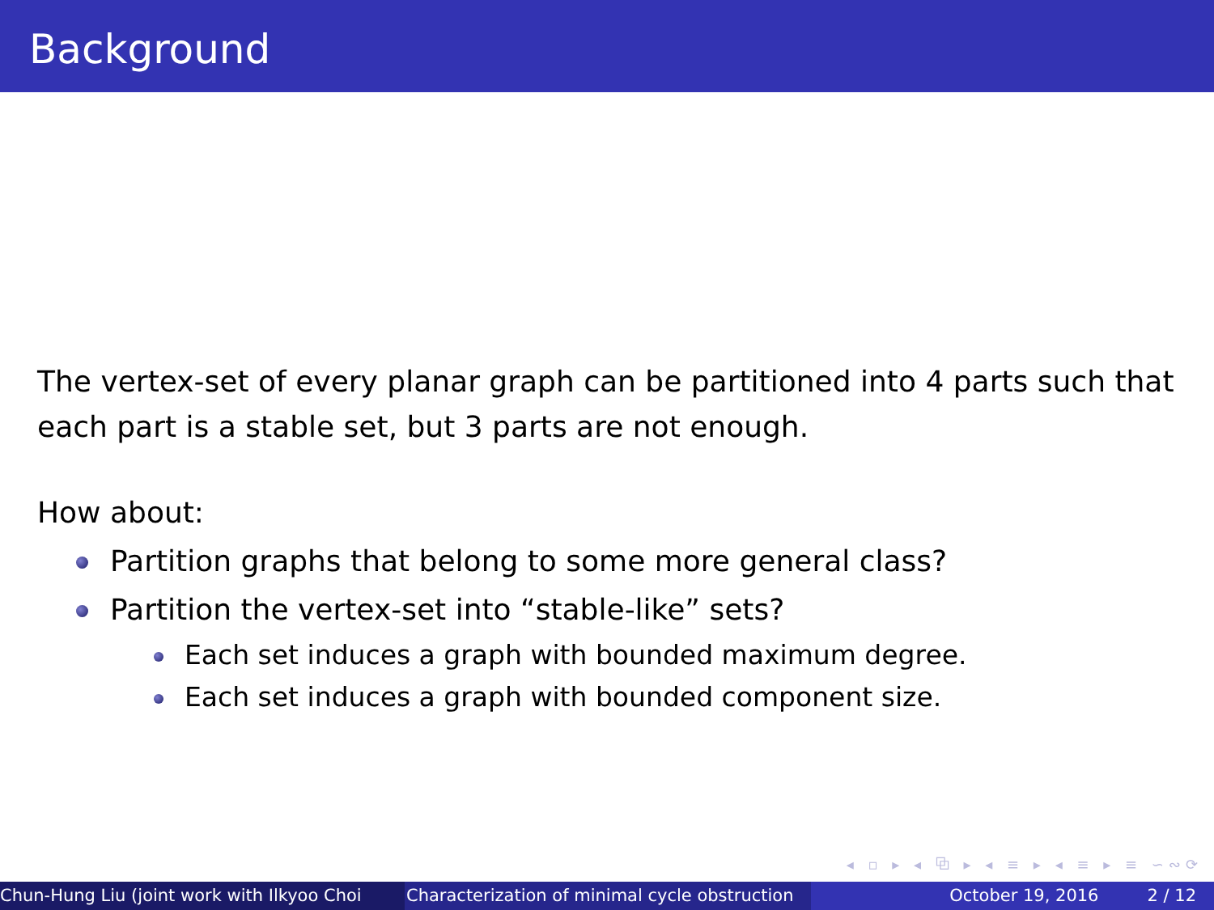Background
The vertex-set of every planar graph can be partitioned into 4 parts such that each part is a stable set, but 3 parts are not enough.
How about:
Partition graphs that belong to some more general class?
Partition the vertex-set into “stable-like” sets?
Each set induces a graph with bounded maximum degree.
Each set induces a graph with bounded component size.
◂ ▫ ▸ ◂ ⧉ ▸ ◂ ≡ ▸ ◂ ≡ ▸ ≡ ∽∾⟳
Chun-Hung Liu (joint work with Ilkyoo Choi Characterization of minimal cycle obstruction
October 19, 2016 2 / 12